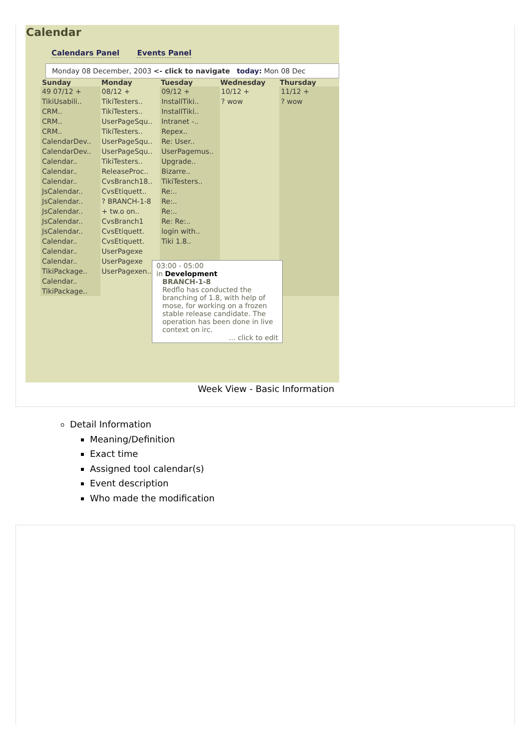Calendar
Calendars Panel Events Panel
Monday 08 December, 2003 <- click to navigate today: Mon 08 Dec
Sunday Monday Tuesday Wednesday Thursday
49 07/12 +
TikiUsabili..
CRM..
CRM..
CRM..
CalendarDev..
CalendarDev..
Calendar..
Calendar..
Calendar..
JsCalendar..
JsCalendar..
JsCalendar..
JsCalendar..
JsCalendar..
Calendar..
Calendar..
Calendar..
TikiPackage..
Calendar..
TikiPackage..
08/12 +
TikiTesters..
TikiTesters..
UserPageSqu..
TikiTesters..
UserPageSqu..
UserPageSqu..
TikiTesters..
ReleaseProc..
CvsBranch18..
CvsEtiquett..
? BRANCH-1-8
+ tw.o on..
CvsBranch1
CvsEtiquett.
CvsEtiquett.
UserPagexe
UserPagexe
UserPagexen..
09/12 +
InstallTiki..
InstallTiki..
Intranet -..
Repex..
Re: User..
UserPagemus..
Upgrade..
Bizarre..
TikiTesters..
Re:..
Re:..
Re:..
Re: Re:..
login with..
Tiki 1.8..
10/12 +
? wow
11/12 +
? wow
03:00 - 05:00
in Development
BRANCH-1-8
Redflo has conducted the branching of 1.8, with help of mose, for working on a frozen stable release candidate. The operation has been done in live context on irc.
... click to edit
Week View - Basic Information
Detail Information
Meaning/Definition
Exact time
Assigned tool calendar(s)
Event description
Who made the modification